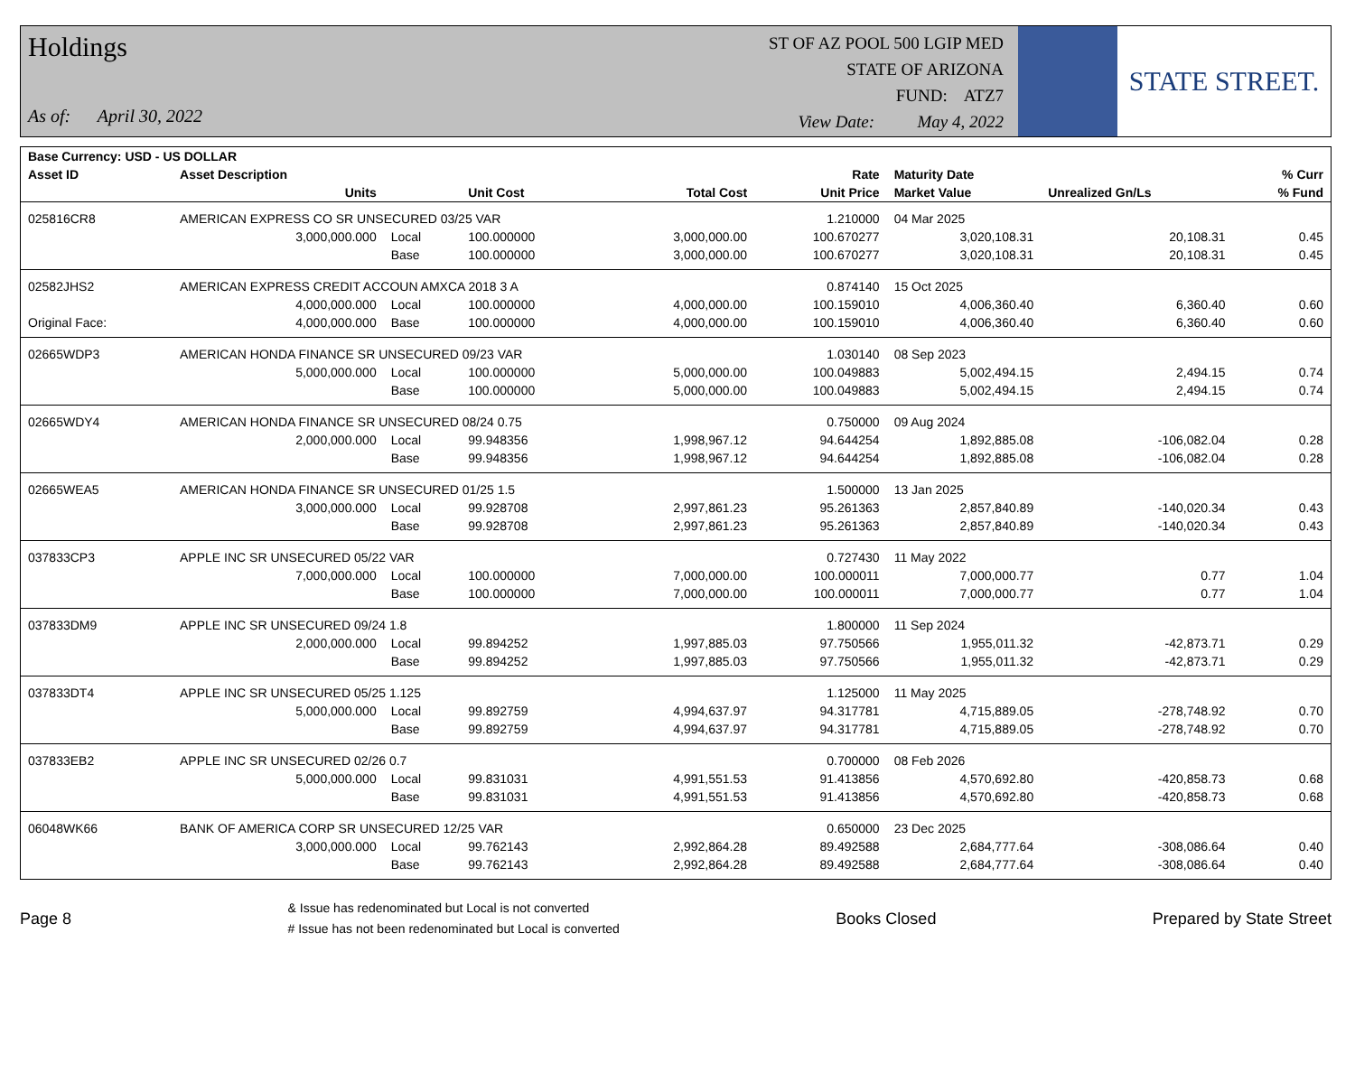Holdings
As of: April 30, 2022
ST OF AZ POOL 500 LGIP MED
STATE OF ARIZONA
FUND: ATZ7
View Date: May 4, 2022
STATE STREET.
| Base Currency: USD - US DOLLAR | | | | | | | | |
| --- | --- | --- | --- | --- | --- | --- | --- | --- |
| Asset ID | Asset Description | | | | Rate | Maturity Date | | % Curr |
| | Units | | Unit Cost | Total Cost | Unit Price | Market Value | Unrealized Gn/Ls | % Fund |
| 025816CR8 | AMERICAN EXPRESS CO SR UNSECURED 03/25 VAR | | | | 1.210000 | 04 Mar 2025 | | |
| | 3,000,000.000 | Local | 100.000000 | 3,000,000.00 | 100.670277 | 3,020,108.31 | 20,108.31 | 0.45 |
| | | Base | 100.000000 | 3,000,000.00 | 100.670277 | 3,020,108.31 | 20,108.31 | 0.45 |
| 02582JHS2 | AMERICAN EXPRESS CREDIT ACCOUN AMXCA 2018 3 A | | | | 0.874140 | 15 Oct 2025 | | |
| | 4,000,000.000 | Local | 100.000000 | 4,000,000.00 | 100.159010 | 4,006,360.40 | 6,360.40 | 0.60 |
| Original Face: | 4,000,000.000 | Base | 100.000000 | 4,000,000.00 | 100.159010 | 4,006,360.40 | 6,360.40 | 0.60 |
| 02665WDP3 | AMERICAN HONDA FINANCE SR UNSECURED 09/23 VAR | | | | 1.030140 | 08 Sep 2023 | | |
| | 5,000,000.000 | Local | 100.000000 | 5,000,000.00 | 100.049883 | 5,002,494.15 | 2,494.15 | 0.74 |
| | | Base | 100.000000 | 5,000,000.00 | 100.049883 | 5,002,494.15 | 2,494.15 | 0.74 |
| 02665WDY4 | AMERICAN HONDA FINANCE SR UNSECURED 08/24 0.75 | | | | 0.750000 | 09 Aug 2024 | | |
| | 2,000,000.000 | Local | 99.948356 | 1,998,967.12 | 94.644254 | 1,892,885.08 | -106,082.04 | 0.28 |
| | | Base | 99.948356 | 1,998,967.12 | 94.644254 | 1,892,885.08 | -106,082.04 | 0.28 |
| 02665WEA5 | AMERICAN HONDA FINANCE SR UNSECURED 01/25 1.5 | | | | 1.500000 | 13 Jan 2025 | | |
| | 3,000,000.000 | Local | 99.928708 | 2,997,861.23 | 95.261363 | 2,857,840.89 | -140,020.34 | 0.43 |
| | | Base | 99.928708 | 2,997,861.23 | 95.261363 | 2,857,840.89 | -140,020.34 | 0.43 |
| 037833CP3 | APPLE INC SR UNSECURED 05/22 VAR | | | | 0.727430 | 11 May 2022 | | |
| | 7,000,000.000 | Local | 100.000000 | 7,000,000.00 | 100.000011 | 7,000,000.77 | 0.77 | 1.04 |
| | | Base | 100.000000 | 7,000,000.00 | 100.000011 | 7,000,000.77 | 0.77 | 1.04 |
| 037833DM9 | APPLE INC SR UNSECURED 09/24 1.8 | | | | 1.800000 | 11 Sep 2024 | | |
| | 2,000,000.000 | Local | 99.894252 | 1,997,885.03 | 97.750566 | 1,955,011.32 | -42,873.71 | 0.29 |
| | | Base | 99.894252 | 1,997,885.03 | 97.750566 | 1,955,011.32 | -42,873.71 | 0.29 |
| 037833DT4 | APPLE INC SR UNSECURED 05/25 1.125 | | | | 1.125000 | 11 May 2025 | | |
| | 5,000,000.000 | Local | 99.892759 | 4,994,637.97 | 94.317781 | 4,715,889.05 | -278,748.92 | 0.70 |
| | | Base | 99.892759 | 4,994,637.97 | 94.317781 | 4,715,889.05 | -278,748.92 | 0.70 |
| 037833EB2 | APPLE INC SR UNSECURED 02/26 0.7 | | | | 0.700000 | 08 Feb 2026 | | |
| | 5,000,000.000 | Local | 99.831031 | 4,991,551.53 | 91.413856 | 4,570,692.80 | -420,858.73 | 0.68 |
| | | Base | 99.831031 | 4,991,551.53 | 91.413856 | 4,570,692.80 | -420,858.73 | 0.68 |
| 06048WK66 | BANK OF AMERICA CORP SR UNSECURED 12/25 VAR | | | | 0.650000 | 23 Dec 2025 | | |
| | 3,000,000.000 | Local | 99.762143 | 2,992,864.28 | 89.492588 | 2,684,777.64 | -308,086.64 | 0.40 |
| | | Base | 99.762143 | 2,992,864.28 | 89.492588 | 2,684,777.64 | -308,086.64 | 0.40 |
Page 8
& Issue has redenominated but Local is not converted
# Issue has not been redenominated but Local is converted
Books Closed Prepared by State Street